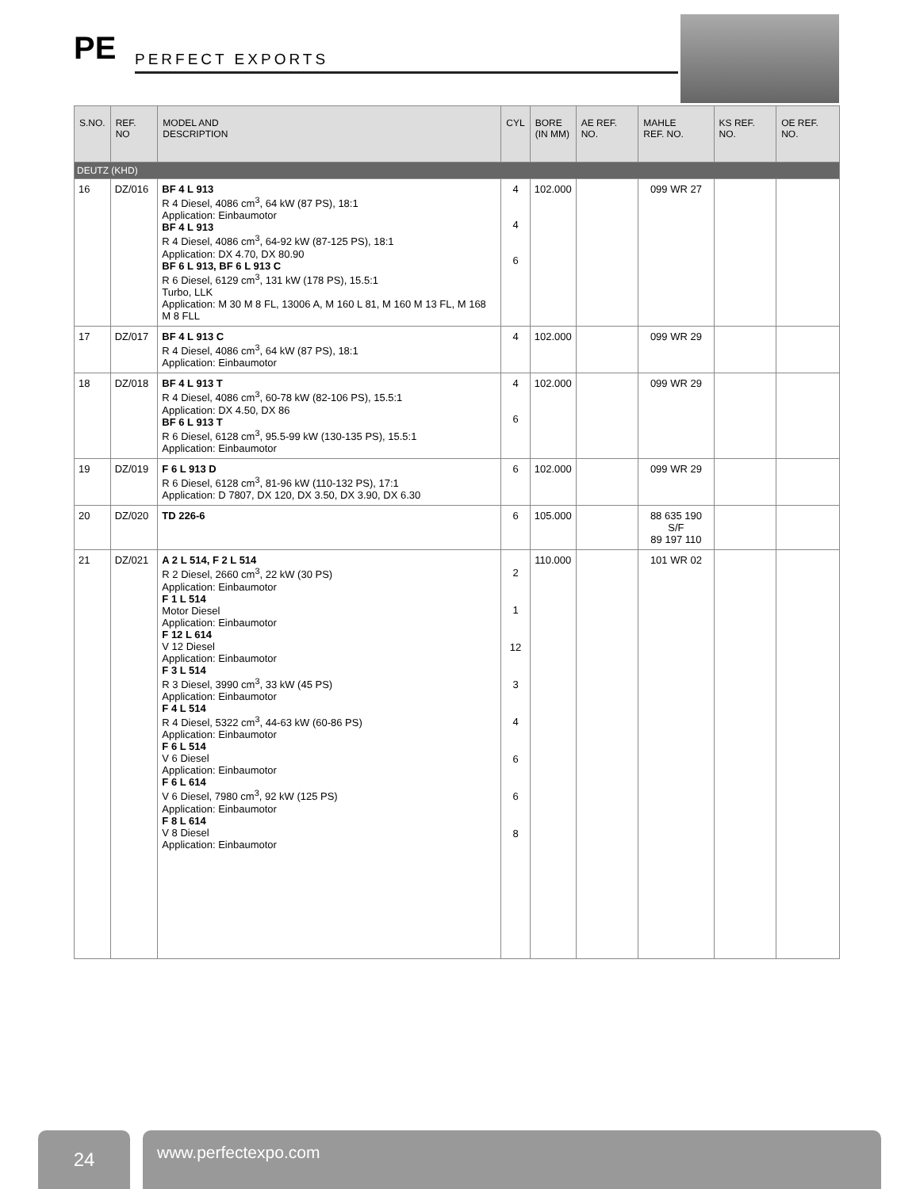PE PERFECT EXPORTS
| S.NO. | REF. NO | MODEL AND DESCRIPTION | CYL | BORE (IN MM) | AE REF. NO. | MAHLE REF. NO. | KS REF. NO. | OE REF. NO. |
| --- | --- | --- | --- | --- | --- | --- | --- | --- |
| DEUTZ (KHD) | | | | | | | | |
| 16 | DZ/016 | BF 4 L 913 R 4 Diesel, 4086 cm<sup>3</sup>, 64 kW (87 PS), 18:1 Application: Einbaumotor BF 4 L 913 R 4 Diesel, 4086 cm<sup>3</sup>, 64-92 kW (87-125 PS), 18:1 Application: DX 4.70, DX 80.90 BF 6 L 913, BF 6 L 913 C R 6 Diesel, 6129 cm<sup>3</sup>, 131 kW (178 PS), 15.5:1 Turbo, LLK Application: M 30 M 8 FL, 13006 A, M 160 L 81, M 160 M 13 FL, M 168 M 8 FLL | 4 4 6 | 102.000 | | 099 WR 27 | | |
| 17 | DZ/017 | BF 4 L 913 C R 4 Diesel, 4086 cm<sup>3</sup>, 64 kW (87 PS), 18:1 Application: Einbaumotor | 4 | 102.000 | | 099 WR 29 | | |
| 18 | DZ/018 | BF 4 L 913 T R 4 Diesel, 4086 cm<sup>3</sup>, 60-78 kW (82-106 PS), 15.5:1 Application: DX 4.50, DX 86 BF 6 L 913 T R 6 Diesel, 6128 cm<sup>3</sup>, 95.5-99 kW (130-135 PS), 15.5:1 Application: Einbaumotor | 4 6 | 102.000 | | 099 WR 29 | | |
| 19 | DZ/019 | F 6 L 913 D R 6 Diesel, 6128 cm<sup>3</sup>, 81-96 kW (110-132 PS), 17:1 Application: D 7807, DX 120, DX 3.50, DX 3.90, DX 6.30 | 6 | 102.000 | | 099 WR 29 | | |
| 20 | DZ/020 | TD 226-6 | 6 | 105.000 | | 88 635 190 S/F 89 197 110 | | |
| 21 | DZ/021 | A 2 L 514, F 2 L 514 R 2 Diesel, 2660 cm<sup>3</sup>, 22 kW (30 PS) Application: Einbaumotor F 1 L 514 Motor Diesel Application: Einbaumotor F 12 L 614 V 12 Diesel Application: Einbaumotor F 3 L 514 R 3 Diesel, 3990 cm<sup>3</sup>, 33 kW (45 PS) Application: Einbaumotor F 4 L 514 R 4 Diesel, 5322 cm<sup>3</sup>, 44-63 kW (60-86 PS) Application: Einbaumotor F 6 L 514 V 6 Diesel Application: Einbaumotor F 6 L 614 V 6 Diesel, 7980 cm<sup>3</sup>, 92 kW (125 PS) Application: Einbaumotor F 8 L 614 V 8 Diesel Application: Einbaumotor | 2 1 12 3 4 6 6 8 | 110.000 | | 101 WR 02 | | |
24
www.perfectexpo.com